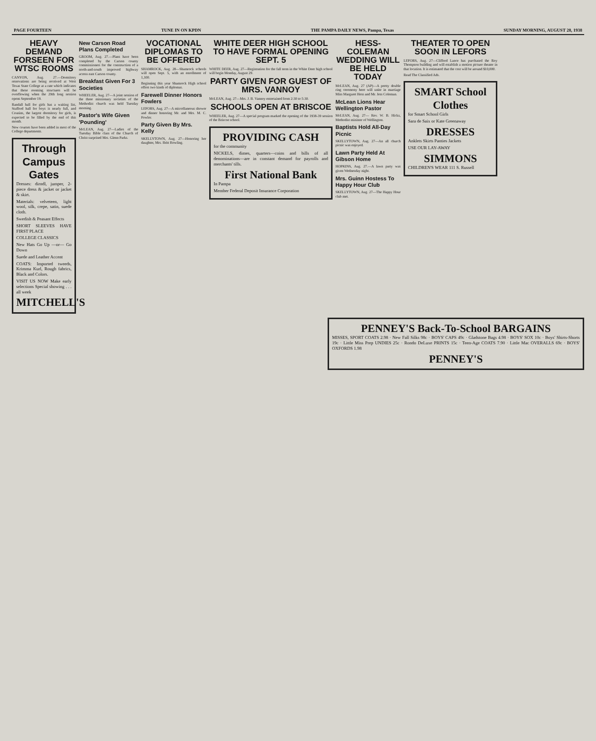PAGE FOURTEEN TUNE IN ON KPDN THE PAMPA DAILY NEWS, Pampa, Texas SUNDAY MORNING, AUGUST 28, 1938
HEAVY DEMAND FORSEEN FOR WTSC ROOMS
CANYON, Aug. 27.—Dormitory reservations are being received at West Texas State College at a rate which indicates that these rooming structures will be overflowing when the 29th long session opens September 19.
Randall hall for girls has a waiting list, Stafford hall for boys is nearly full, and Cousins, the largest dormitory for girls, is expected to be filled by the end of this month.
New courses have been added in most of the College departments.
Through Campus Gates
Dresses: dirndl, jumper, 2-piece dress & jacket or jacket & skirt.
Materials: velveteen, light wool, silk, crepe, satin, suede cloth.
Swedish & Peasant Effects
SHORT SLEEVES HAVE FIRST PLACE
COLLEGE CLASSICS
New Hats Go Up —or— Go Down
Suede and Leather Accent
COATS: Imported tweeds, Krimma Kurl, Rough fabrics, Black and Colors.
VISIT US NOW Make early selections Special showing . . . all week
MITCHELL'S
New Carson Road Plans Completed
GROOM, Aug. 27.—Plans have been completed by the Carson county commissioners for the construction of a north-and-south improved highway across east Carson county.
Breakfast Given For 3 Societies
WHEELER, Aug. 27—A joint session of the three missionary societies of the Methodist church was held Tuesday morning.
Pastor's Wife Given 'Pounding'
McLEAN, Aug. 27—Ladies of the Tuesday Bible class of the Church of Christ surprised Mrs. Glenn Parks.
VOCATIONAL DIPLOMAS TO BE OFFERED
SHAMROCK, Aug. 28—Shamrock schools will open Sept. 5, with an enrollment of 1,100.
Beginning this year Shamrock High school offers two kinds of diplomas.
Farewell Dinner Honors Fowlers
LEFORS, Aug. 27—A miscellaneous shower and dinner honoring Mr. and Mrs. M. C. Fowler.
Party Given By Mrs. Kelly
SKELLYTOWN, Aug. 27—Honoring her daughter, Mrs. Britt Bowling.
WHITE DEER HIGH SCHOOL TO HAVE FORMAL OPENING SEPT. 5
WHITE DEER, Aug. 27—Registration for the fall term in the White Deer high school will begin Monday, August 29.
PARTY GIVEN FOR GUEST OF MRS. VANNOY
McLEAN, Aug. 27—Mrs. J. B. Vannoy entertained from 2:30 to 5:30.
SCHOOLS OPEN AT BRISCOE
WHEELER, Aug. 27—A special program marked the opening of the 1938-39 session of the Briscoe school.
PROVIDING CASH
for the community
NICKELS, dimes, quarters—coins and bills of all denominations—are in constant demand for payrolls and merchants' tills.
First National Bank
In Pampa
Member Federal Deposit Insurance Corporation
HESS-COLEMAN WEDDING WILL BE HELD TODAY
McLEAN, Aug. 27 (AP)—A pretty double ring ceremony here will unite in marriage Miss Margaret Hess and Mr. Jess Coleman.
McLean Lions Hear Wellington Pastor
McLEAN, Aug. 27— Rev. W. B. Hicks, Methodist minister of Wellington.
Baptists Hold All-Day Picnic
SKELLYTOWN, Aug. 27—An all church picnic was enjoyed.
Lawn Party Held At Gibson Home
HOPKINS, Aug. 27.—A lawn party was given Wednesday night.
Mrs. Guinn Hostess To Happy Hour Club
SKELLYTOWN, Aug. 27—The Happy Hour club met.
THEATER TO OPEN SOON IN LEFORS
LEFORS, Aug. 27—Clifford Lance has purchased the Roy Thompson building and will establish a motion picture theater in that location. It is estimated that the cost will be around $10,000.
Read The Classified Ads.
SMART School Clothes
for Smart School Girls
Sara de Saix or Kate Greenaway
DRESSES
Anklets Skirts Panties Jackets
USE OUR LAY-AWAY
SIMMONS
CHILDREN'S WEAR 111 S. Russell
PENNEY'S Back-To-School BARGAINS
MISSES, SPORT COATS 2.98 · New Fall Silks 98c · BOYS' CAPS 49c · Gladstone Bags 4.98 · BOYS' SOX 10c · Boys' Shirts-Shorts 19c · Little Miss Prep UNDIES 25c · Rondo DeLuxe PRINTS 15c · Teen-Age COATS 7.90 · Little Mac OVERALLS 69c · BOYS' OXFORDS 1.98
PENNEY'S